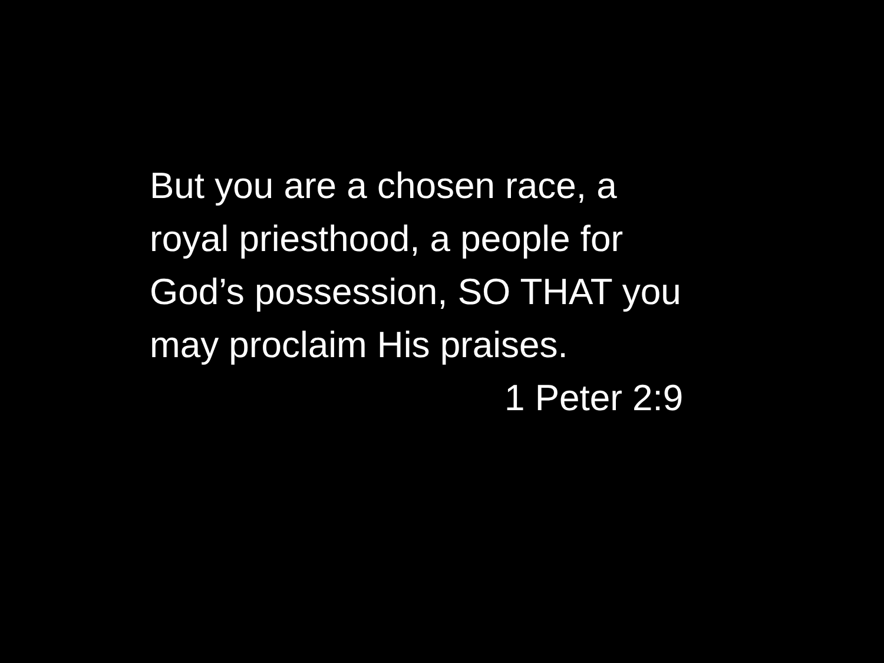But you are a chosen race, a
royal priesthood, a people for
God’s possession, SO THAT you
may proclaim His praises.
1 Peter 2:9